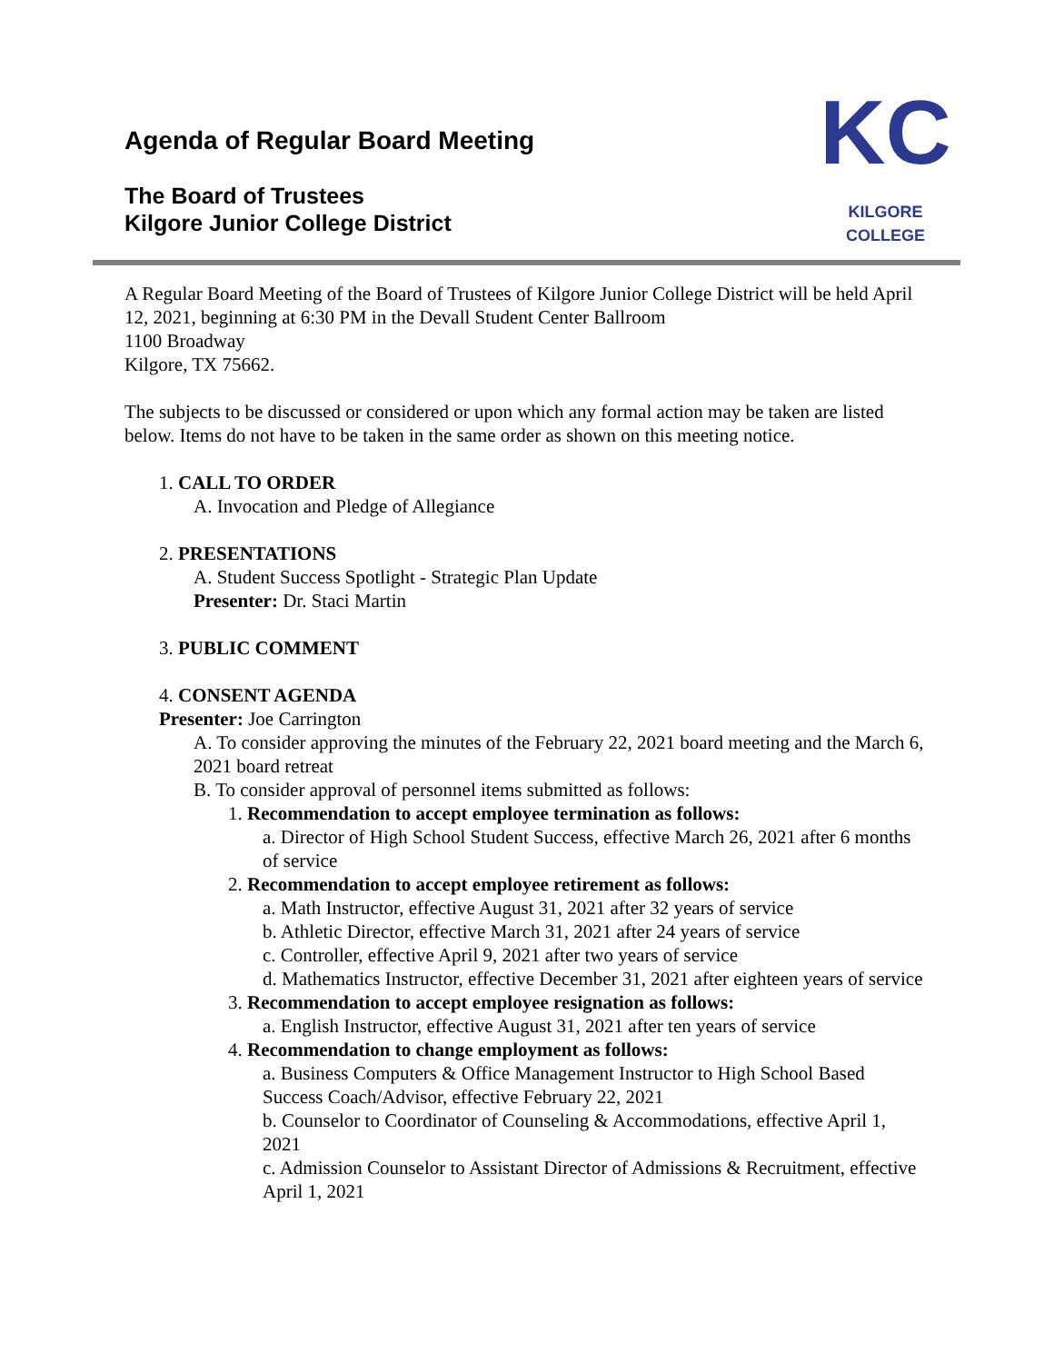Agenda of Regular Board Meeting
The Board of Trustees
Kilgore Junior College District
KC
KILGORE COLLEGE
A Regular Board Meeting of the Board of Trustees of Kilgore Junior College District will be held April 12, 2021, beginning at 6:30 PM in the Devall Student Center Ballroom
1100 Broadway
Kilgore, TX 75662.
The subjects to be discussed or considered or upon which any formal action may be taken are listed below. Items do not have to be taken in the same order as shown on this meeting notice.
1. CALL TO ORDER
A. Invocation and Pledge of Allegiance
2. PRESENTATIONS
A. Student Success Spotlight - Strategic Plan Update
Presenter: Dr. Staci Martin
3. PUBLIC COMMENT
4. CONSENT AGENDA
Presenter: Joe Carrington
A. To consider approving the minutes of the February 22, 2021 board meeting and the March 6, 2021 board retreat
B. To consider approval of personnel items submitted as follows:
1. Recommendation to accept employee termination as follows:
a. Director of High School Student Success, effective March 26, 2021 after 6 months of service
2. Recommendation to accept employee retirement as follows:
a. Math Instructor, effective August 31, 2021 after 32 years of service
b. Athletic Director, effective March 31, 2021 after 24 years of service
c. Controller, effective April 9, 2021 after two years of service
d. Mathematics Instructor, effective December 31, 2021 after eighteen years of service
3. Recommendation to accept employee resignation as follows:
a. English Instructor, effective August 31, 2021 after ten years of service
4. Recommendation to change employment as follows:
a. Business Computers & Office Management Instructor to High School Based Success Coach/Advisor, effective February 22, 2021
b. Counselor to Coordinator of Counseling & Accommodations, effective April 1, 2021
c. Admission Counselor to Assistant Director of Admissions & Recruitment, effective April 1, 2021